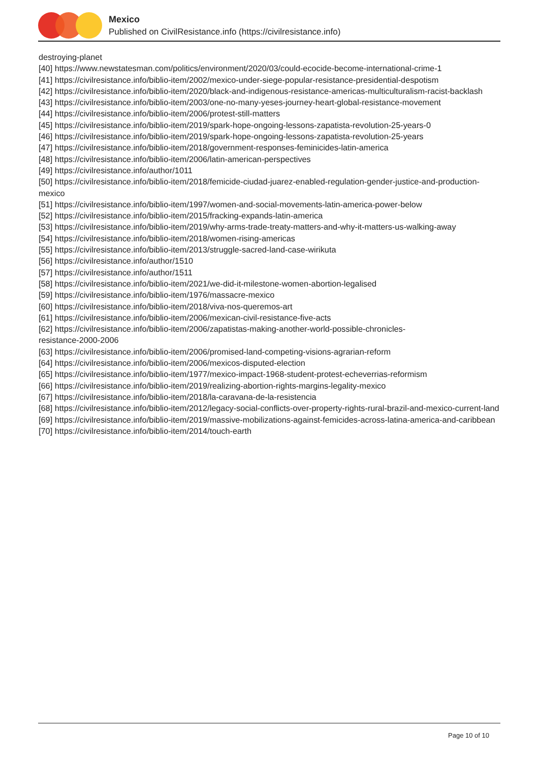Mexico
Published on CivilResistance.info (https://civilresistance.info)
destroying-planet
[40] https://www.newstatesman.com/politics/environment/2020/03/could-ecocide-become-international-crime-1
[41] https://civilresistance.info/biblio-item/2002/mexico-under-siege-popular-resistance-presidential-despotism
[42] https://civilresistance.info/biblio-item/2020/black-and-indigenous-resistance-americas-multiculturalism-racist-backlash
[43] https://civilresistance.info/biblio-item/2003/one-no-many-yeses-journey-heart-global-resistance-movement
[44] https://civilresistance.info/biblio-item/2006/protest-still-matters
[45] https://civilresistance.info/biblio-item/2019/spark-hope-ongoing-lessons-zapatista-revolution-25-years-0
[46] https://civilresistance.info/biblio-item/2019/spark-hope-ongoing-lessons-zapatista-revolution-25-years
[47] https://civilresistance.info/biblio-item/2018/government-responses-feminicides-latin-america
[48] https://civilresistance.info/biblio-item/2006/latin-american-perspectives
[49] https://civilresistance.info/author/1011
[50] https://civilresistance.info/biblio-item/2018/femicide-ciudad-juarez-enabled-regulation-gender-justice-and-production-mexico
[51] https://civilresistance.info/biblio-item/1997/women-and-social-movements-latin-america-power-below
[52] https://civilresistance.info/biblio-item/2015/fracking-expands-latin-america
[53] https://civilresistance.info/biblio-item/2019/why-arms-trade-treaty-matters-and-why-it-matters-us-walking-away
[54] https://civilresistance.info/biblio-item/2018/women-rising-americas
[55] https://civilresistance.info/biblio-item/2013/struggle-sacred-land-case-wirikuta
[56] https://civilresistance.info/author/1510
[57] https://civilresistance.info/author/1511
[58] https://civilresistance.info/biblio-item/2021/we-did-it-milestone-women-abortion-legalised
[59] https://civilresistance.info/biblio-item/1976/massacre-mexico
[60] https://civilresistance.info/biblio-item/2018/viva-nos-queremos-art
[61] https://civilresistance.info/biblio-item/2006/mexican-civil-resistance-five-acts
[62] https://civilresistance.info/biblio-item/2006/zapatistas-making-another-world-possible-chronicles-
resistance-2000-2006
[63] https://civilresistance.info/biblio-item/2006/promised-land-competing-visions-agrarian-reform
[64] https://civilresistance.info/biblio-item/2006/mexicos-disputed-election
[65] https://civilresistance.info/biblio-item/1977/mexico-impact-1968-student-protest-echeverrias-reformism
[66] https://civilresistance.info/biblio-item/2019/realizing-abortion-rights-margins-legality-mexico
[67] https://civilresistance.info/biblio-item/2018/la-caravana-de-la-resistencia
[68] https://civilresistance.info/biblio-item/2012/legacy-social-conflicts-over-property-rights-rural-brazil-and-mexico-current-land
[69] https://civilresistance.info/biblio-item/2019/massive-mobilizations-against-femicides-across-latina-america-and-caribbean
[70] https://civilresistance.info/biblio-item/2014/touch-earth
Page 10 of 10